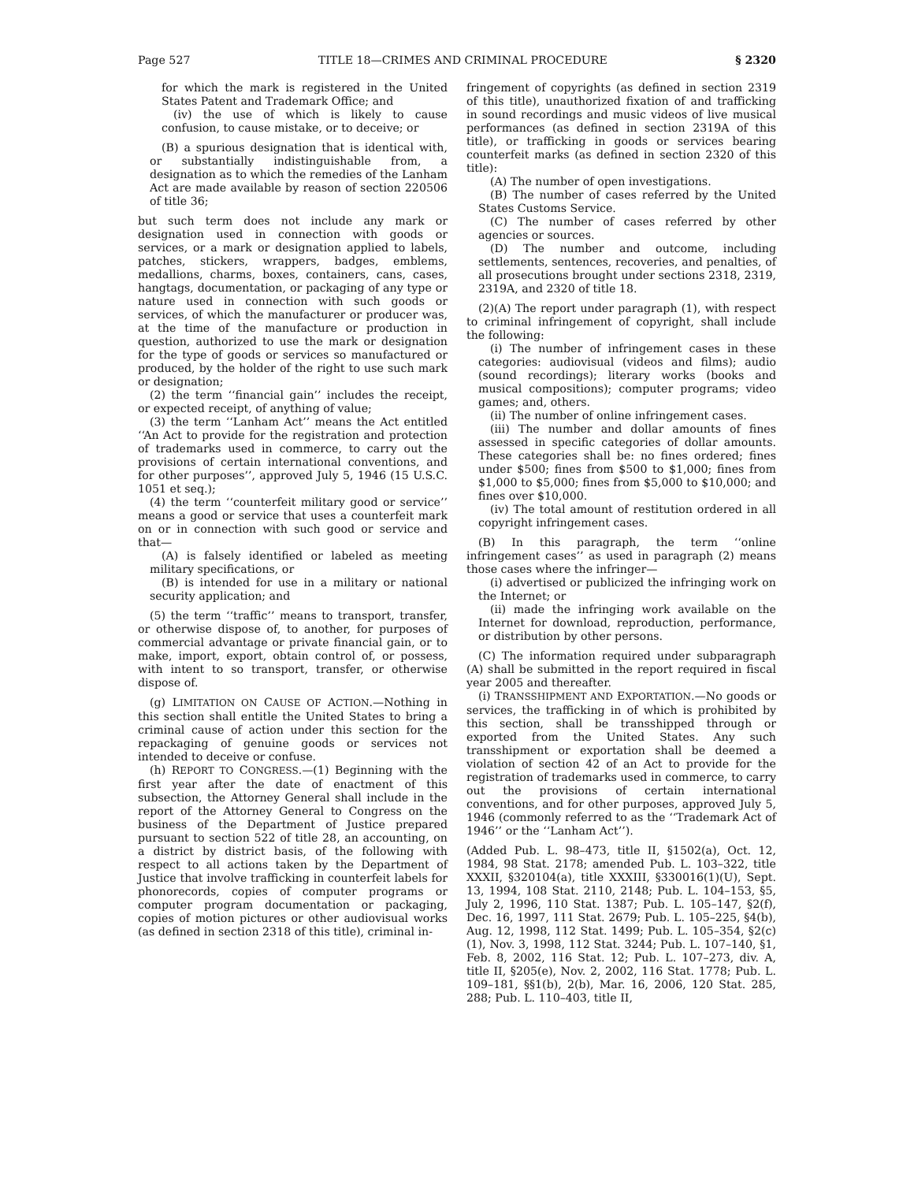Page 527 TITLE 18—CRIMES AND CRIMINAL PROCEDURE § 2320
for which the mark is registered in the United States Patent and Trademark Office; and
(iv) the use of which is likely to cause confusion, to cause mistake, or to deceive; or
(B) a spurious designation that is identical with, or substantially indistinguishable from, a designation as to which the remedies of the Lanham Act are made available by reason of section 220506 of title 36;
but such term does not include any mark or designation used in connection with goods or services, or a mark or designation applied to labels, patches, stickers, wrappers, badges, emblems, medallions, charms, boxes, containers, cans, cases, hangtags, documentation, or packaging of any type or nature used in connection with such goods or services, of which the manufacturer or producer was, at the time of the manufacture or production in question, authorized to use the mark or designation for the type of goods or services so manufactured or produced, by the holder of the right to use such mark or designation;
(2) the term ‘‘financial gain’’ includes the receipt, or expected receipt, of anything of value;
(3) the term ‘‘Lanham Act’’ means the Act entitled ‘‘An Act to provide for the registration and protection of trademarks used in commerce, to carry out the provisions of certain international conventions, and for other purposes’’, approved July 5, 1946 (15 U.S.C. 1051 et seq.);
(4) the term ‘‘counterfeit military good or service’’ means a good or service that uses a counterfeit mark on or in connection with such good or service and that—
(A) is falsely identified or labeled as meeting military specifications, or
(B) is intended for use in a military or national security application; and
(5) the term ‘‘traffic’’ means to transport, transfer, or otherwise dispose of, to another, for purposes of commercial advantage or private financial gain, or to make, import, export, obtain control of, or possess, with intent to so transport, transfer, or otherwise dispose of.
(g) LIMITATION ON CAUSE OF ACTION.—Nothing in this section shall entitle the United States to bring a criminal cause of action under this section for the repackaging of genuine goods or services not intended to deceive or confuse.
(h) REPORT TO CONGRESS.—(1) Beginning with the first year after the date of enactment of this subsection, the Attorney General shall include in the report of the Attorney General to Congress on the business of the Department of Justice prepared pursuant to section 522 of title 28, an accounting, on a district by district basis, of the following with respect to all actions taken by the Department of Justice that involve trafficking in counterfeit labels for phonorecords, copies of computer programs or computer program documentation or packaging, copies of motion pictures or other audiovisual works (as defined in section 2318 of this title), criminal in-
fringement of copyrights (as defined in section 2319 of this title), unauthorized fixation of and trafficking in sound recordings and music videos of live musical performances (as defined in section 2319A of this title), or trafficking in goods or services bearing counterfeit marks (as defined in section 2320 of this title):
(A) The number of open investigations.
(B) The number of cases referred by the United States Customs Service.
(C) The number of cases referred by other agencies or sources.
(D) The number and outcome, including settlements, sentences, recoveries, and penalties, of all prosecutions brought under sections 2318, 2319, 2319A, and 2320 of title 18.
(2)(A) The report under paragraph (1), with respect to criminal infringement of copyright, shall include the following:
(i) The number of infringement cases in these categories: audiovisual (videos and films); audio (sound recordings); literary works (books and musical compositions); computer programs; video games; and, others.
(ii) The number of online infringement cases.
(iii) The number and dollar amounts of fines assessed in specific categories of dollar amounts. These categories shall be: no fines ordered; fines under $500; fines from $500 to $1,000; fines from $1,000 to $5,000; fines from $5,000 to $10,000; and fines over $10,000.
(iv) The total amount of restitution ordered in all copyright infringement cases.
(B) In this paragraph, the term ‘‘online infringement cases’’ as used in paragraph (2) means those cases where the infringer—
(i) advertised or publicized the infringing work on the Internet; or
(ii) made the infringing work available on the Internet for download, reproduction, performance, or distribution by other persons.
(C) The information required under subparagraph (A) shall be submitted in the report required in fiscal year 2005 and thereafter.
(i) TRANSSHIPMENT AND EXPORTATION.—No goods or services, the trafficking in of which is prohibited by this section, shall be transshipped through or exported from the United States. Any such transshipment or exportation shall be deemed a violation of section 42 of an Act to provide for the registration of trademarks used in commerce, to carry out the provisions of certain international conventions, and for other purposes, approved July 5, 1946 (commonly referred to as the ‘‘Trademark Act of 1946’’ or the ‘‘Lanham Act’’).
(Added Pub. L. 98–473, title II, §1502(a), Oct. 12, 1984, 98 Stat. 2178; amended Pub. L. 103–322, title XXXII, §320104(a), title XXXIII, §330016(1)(U), Sept. 13, 1994, 108 Stat. 2110, 2148; Pub. L. 104–153, §5, July 2, 1996, 110 Stat. 1387; Pub. L. 105–147, §2(f), Dec. 16, 1997, 111 Stat. 2679; Pub. L. 105–225, §4(b), Aug. 12, 1998, 112 Stat. 1499; Pub. L. 105–354, §2(c)(1), Nov. 3, 1998, 112 Stat. 3244; Pub. L. 107–140, §1, Feb. 8, 2002, 116 Stat. 12; Pub. L. 107–273, div. A, title II, §205(e), Nov. 2, 2002, 116 Stat. 1778; Pub. L. 109–181, §§1(b), 2(b), Mar. 16, 2006, 120 Stat. 285, 288; Pub. L. 110–403, title II,